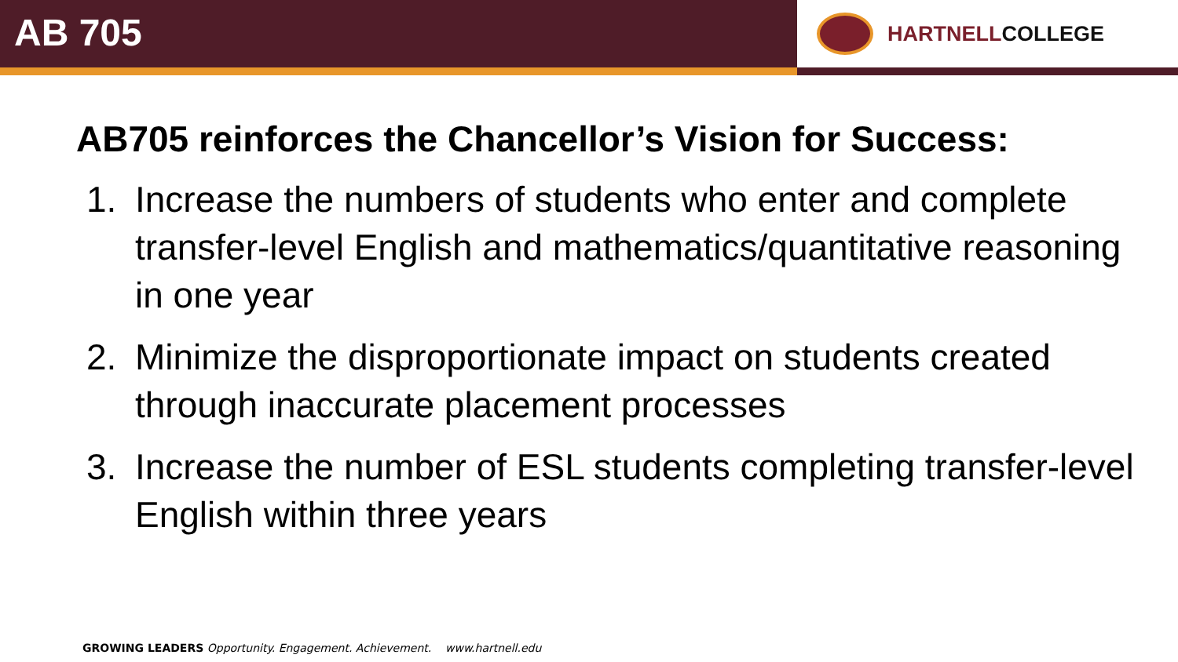AB 705
HARTNELLCOLLEGE
AB705 reinforces the Chancellor’s Vision for Success:
1. Increase the numbers of students who enter and complete transfer-level English and mathematics/quantitative reasoning in one year
2. Minimize the disproportionate impact on students created through inaccurate placement processes
3. Increase the number of ESL students completing transfer-level English within three years
GROWING LEADERS Opportunity. Engagement. Achievement. www.hartnell.edu